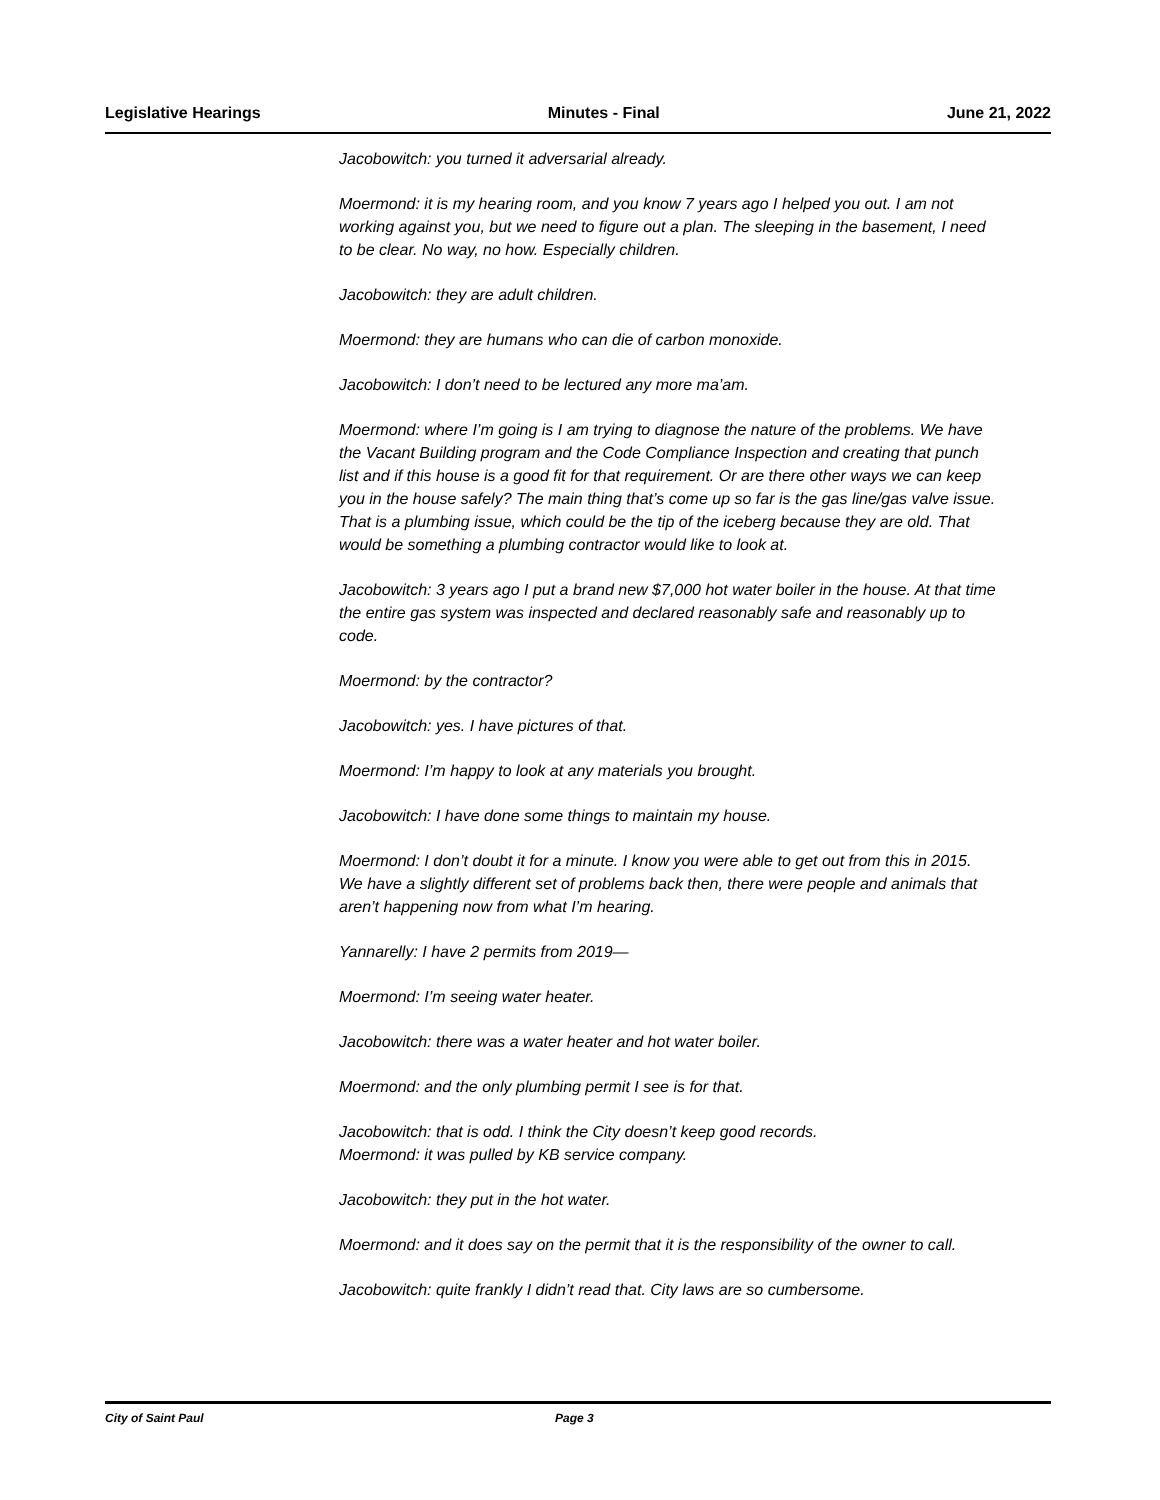Legislative Hearings Minutes - Final June 21, 2022
Jacobowitch: you turned it adversarial already.
Moermond: it is my hearing room, and you know 7 years ago I helped you out. I am not working against you, but we need to figure out a plan. The sleeping in the basement, I need to be clear. No way, no how. Especially children.
Jacobowitch: they are adult children.
Moermond: they are humans who can die of carbon monoxide.
Jacobowitch: I don’t need to be lectured any more ma’am.
Moermond: where I’m going is I am trying to diagnose the nature of the problems. We have the Vacant Building program and the Code Compliance Inspection and creating that punch list and if this house is a good fit for that requirement. Or are there other ways we can keep you in the house safely? The main thing that’s come up so far is the gas line/gas valve issue. That is a plumbing issue, which could be the tip of the iceberg because they are old. That would be something a plumbing contractor would like to look at.
Jacobowitch: 3 years ago I put a brand new $7,000 hot water boiler in the house. At that time the entire gas system was inspected and declared reasonably safe and reasonably up to code.
Moermond: by the contractor?
Jacobowitch: yes. I have pictures of that.
Moermond: I’m happy to look at any materials you brought.
Jacobowitch: I have done some things to maintain my house.
Moermond: I don’t doubt it for a minute. I know you were able to get out from this in 2015. We have a slightly different set of problems back then, there were people and animals that aren’t happening now from what I’m hearing.
Yannarelly: I have 2 permits from 2019—
Moermond: I’m seeing water heater.
Jacobowitch: there was a water heater and hot water boiler.
Moermond: and the only plumbing permit I see is for that.
Jacobowitch: that is odd. I think the City doesn’t keep good records.
Moermond: it was pulled by KB service company.
Jacobowitch: they put in the hot water.
Moermond: and it does say on the permit that it is the responsibility of the owner to call.
Jacobowitch: quite frankly I didn’t read that. City laws are so cumbersome.
City of Saint Paul Page 3